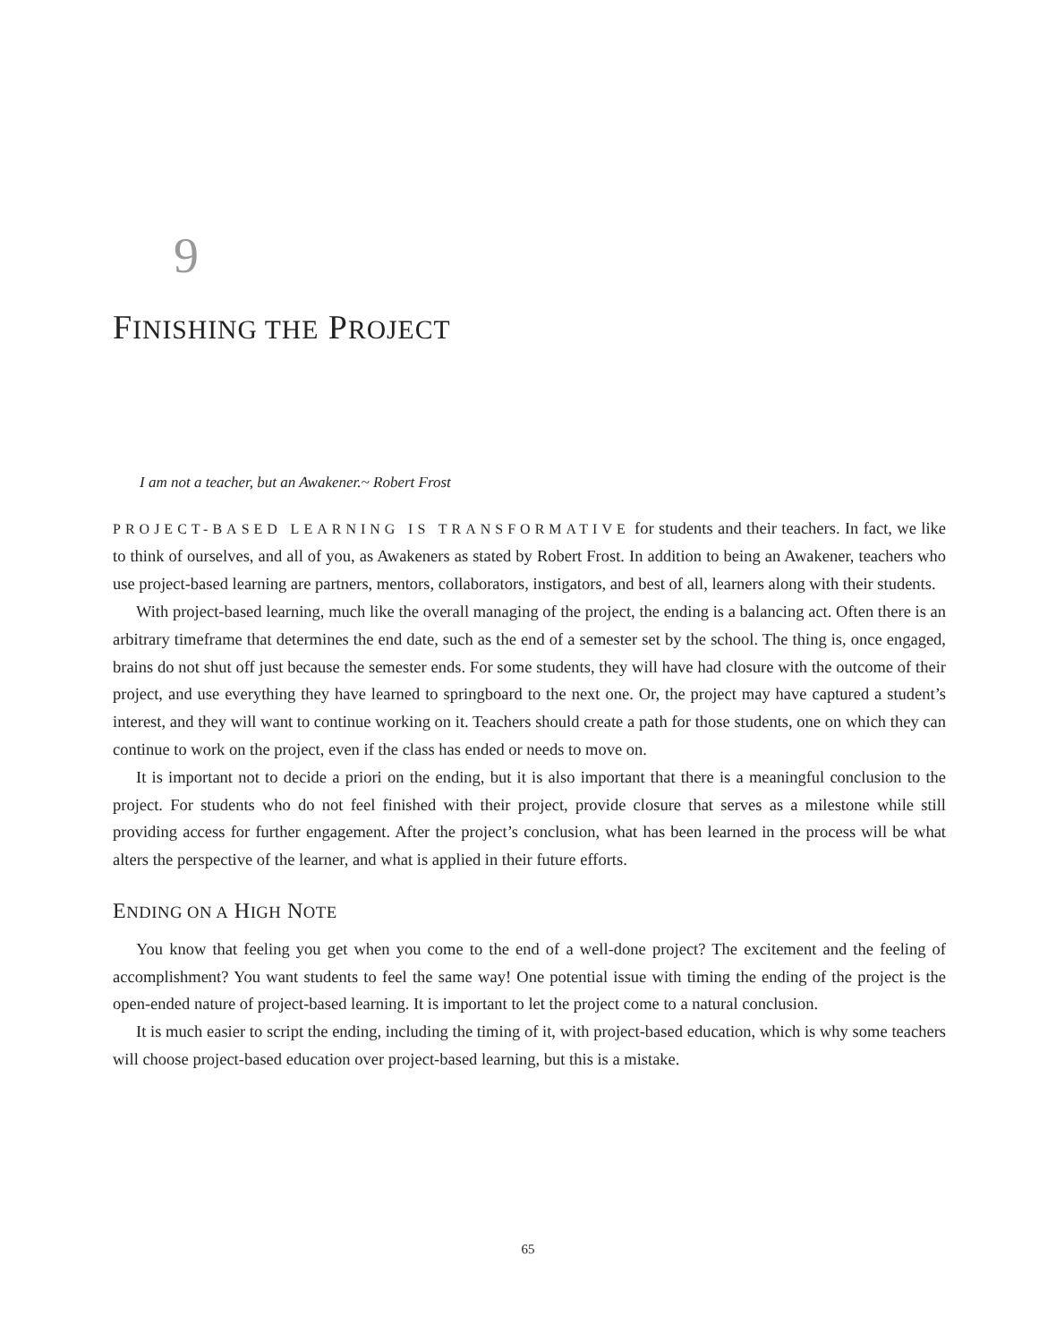9
FINISHING THE PROJECT
I am not a teacher, but an Awakener.~ Robert Frost
PROJECT-BASED LEARNING IS TRANSFORMATIVE for students and their teachers. In fact, we like to think of ourselves, and all of you, as Awakeners as stated by Robert Frost. In addition to being an Awakener, teachers who use project-based learning are partners, mentors, collaborators, instigators, and best of all, learners along with their students.
With project-based learning, much like the overall managing of the project, the ending is a balancing act. Often there is an arbitrary timeframe that determines the end date, such as the end of a semester set by the school. The thing is, once engaged, brains do not shut off just because the semester ends. For some students, they will have had closure with the outcome of their project, and use everything they have learned to springboard to the next one. Or, the project may have captured a student’s interest, and they will want to continue working on it. Teachers should create a path for those students, one on which they can continue to work on the project, even if the class has ended or needs to move on.
It is important not to decide a priori on the ending, but it is also important that there is a meaningful conclusion to the project. For students who do not feel finished with their project, provide closure that serves as a milestone while still providing access for further engagement. After the project’s conclusion, what has been learned in the process will be what alters the perspective of the learner, and what is applied in their future efforts.
ENDING ON A HIGH NOTE
You know that feeling you get when you come to the end of a well-done project? The excitement and the feeling of accomplishment? You want students to feel the same way! One potential issue with timing the ending of the project is the open-ended nature of project-based learning. It is important to let the project come to a natural conclusion.
It is much easier to script the ending, including the timing of it, with project-based education, which is why some teachers will choose project-based education over project-based learning, but this is a mistake.
65